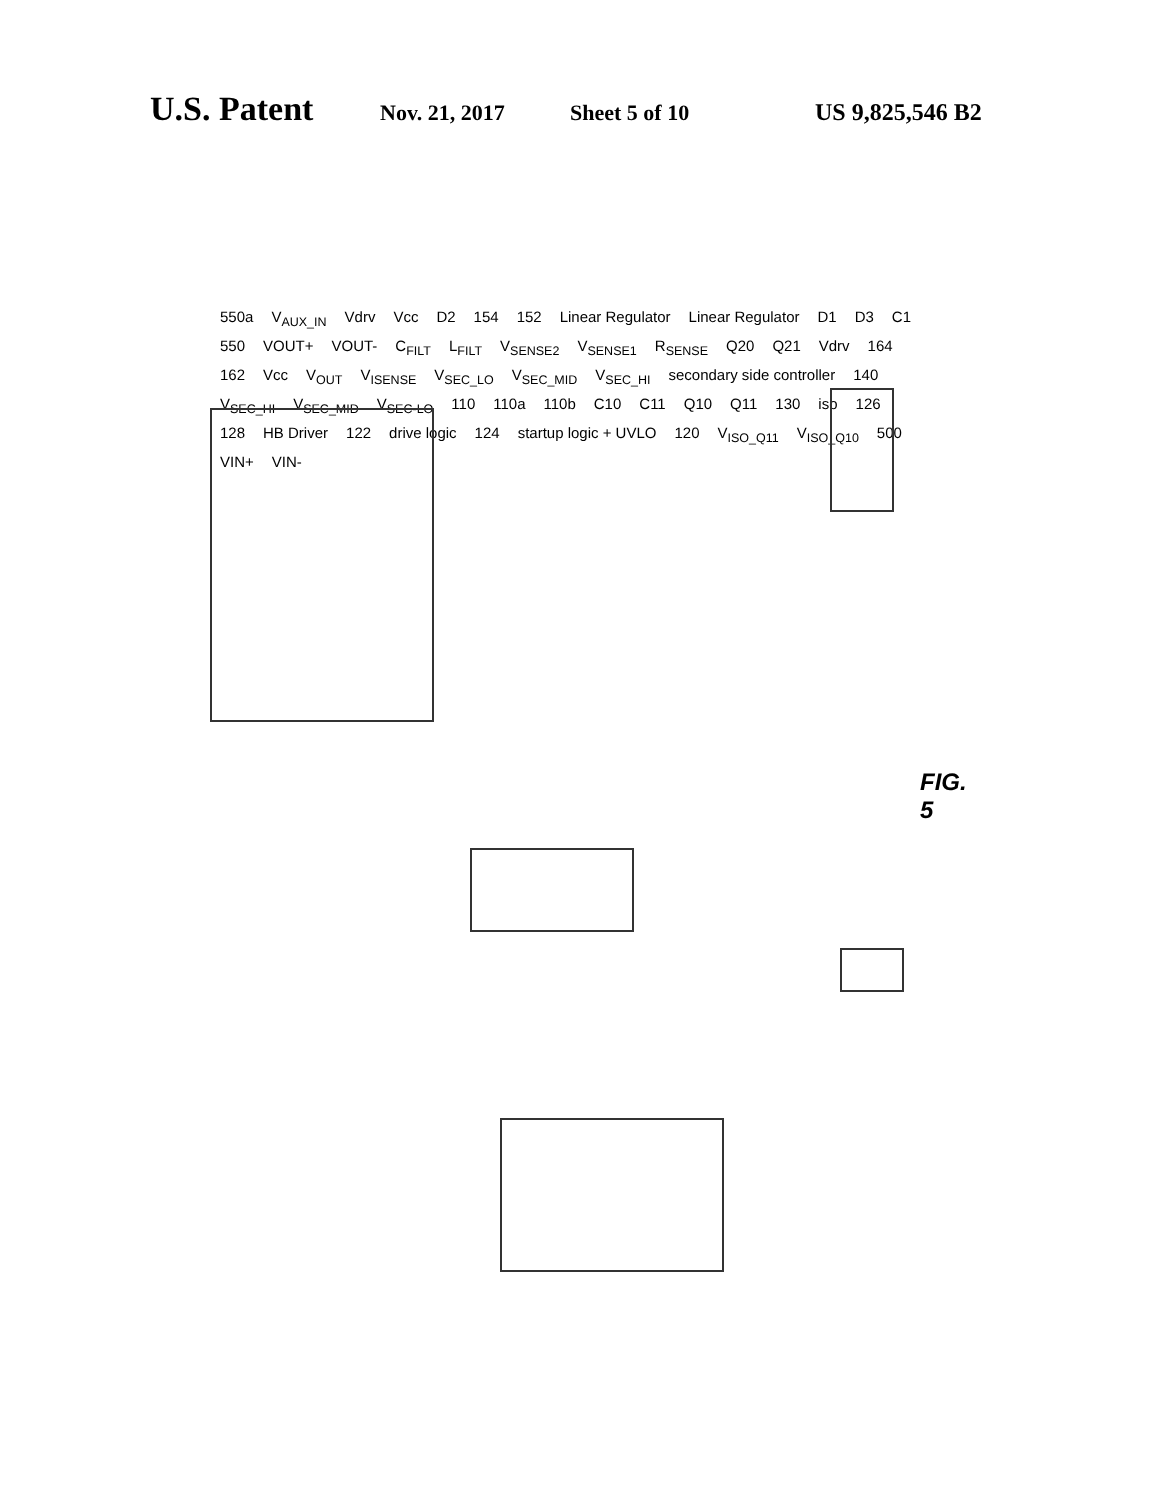U.S. Patent Nov. 21, 2017 Sheet 5 of 10 US 9,825,546 B2
550a V<sub>AUX_IN</sub> Vdrv Vcc D2 154 152 Linear Regulator Linear Regulator D1 D3 C1 550 VOUT+ VOUT- C<sub>FILT</sub> L<sub>FILT</sub> V<sub>SENSE2</sub> V<sub>SENSE1</sub> R<sub>SENSE</sub> Q20 Q21 Vdrv 164 162 Vcc V<sub>OUT</sub> V<sub>ISENSE</sub> V<sub>SEC_LO</sub> V<sub>SEC_MID</sub> V<sub>SEC_HI</sub> secondary side controller 140 V<sub>SEC_HI</sub> V<sub>SEC_MID</sub> V<sub>SEC-LO</sub> 110 110a 110b C10 C11 Q10 Q11 130 iso 126 128 HB Driver 122 drive logic 124 startup logic + UVLO 120 V<sub>ISO_Q11</sub> V<sub>ISO_Q10</sub> 500 VIN+ VIN-
FIG. 5